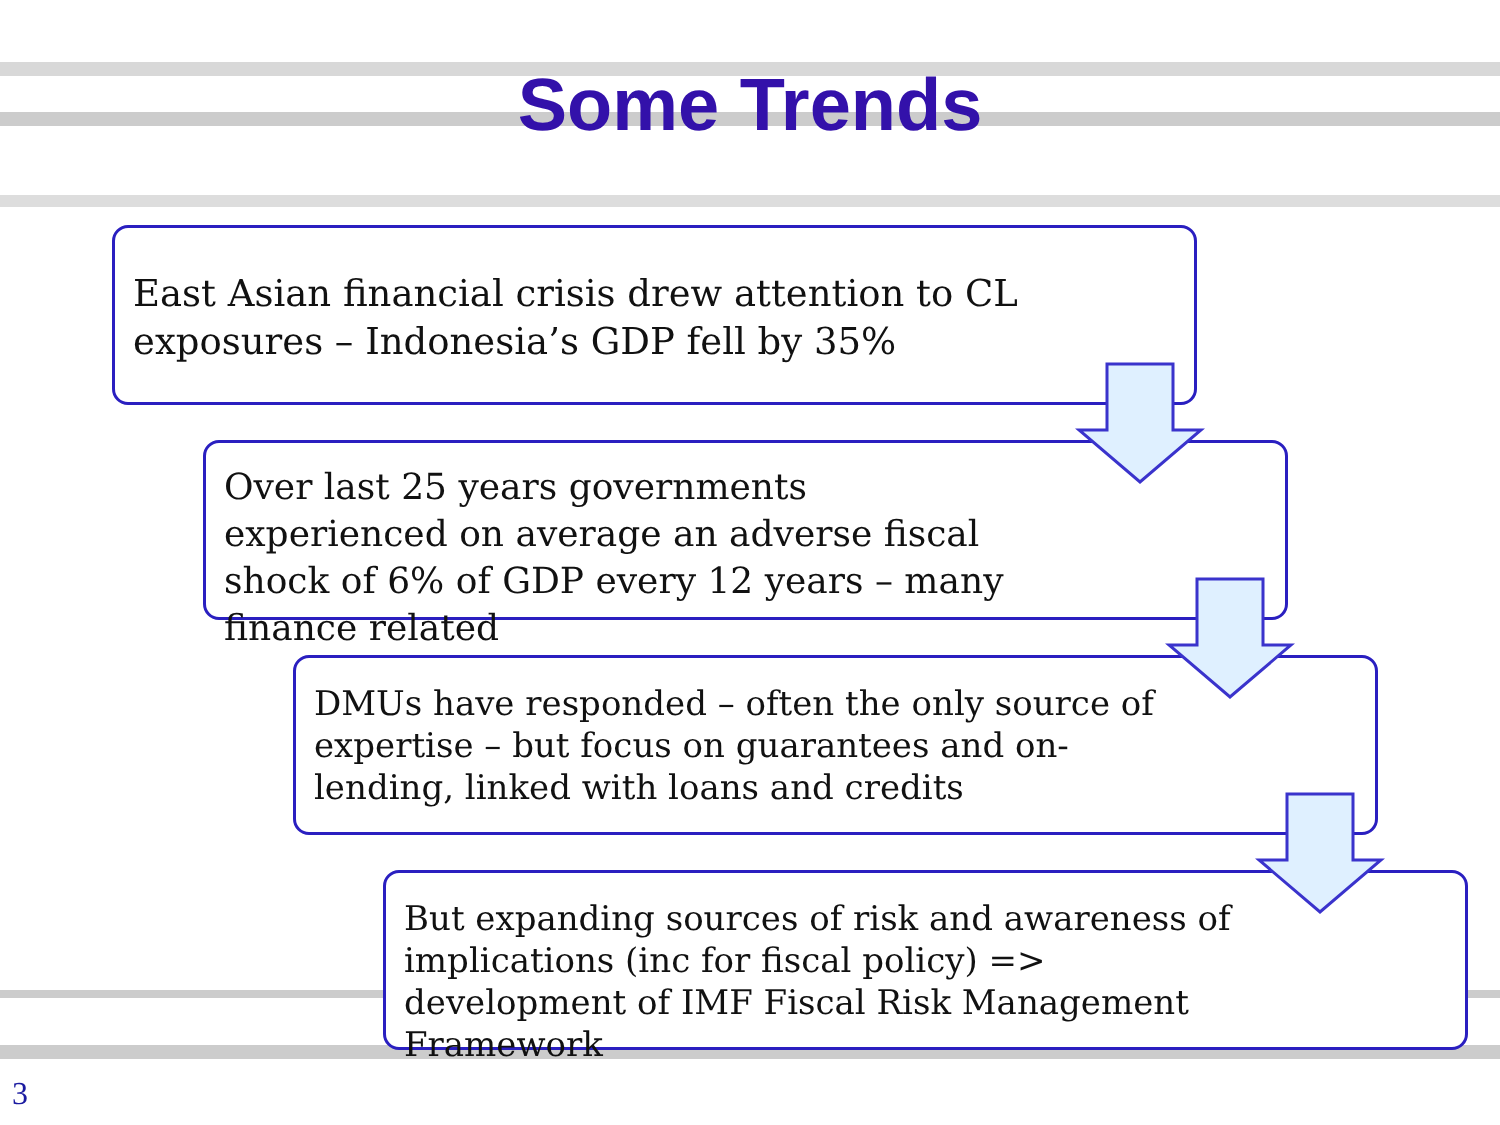Some Trends
East Asian financial crisis drew attention to CL exposures – Indonesia’s GDP fell by 35%
Over last 25 years governments experienced on average an adverse fiscal shock of 6% of GDP every 12 years – many finance related
DMUs have responded – often the only source of expertise – but focus on guarantees and on-lending, linked with loans and credits
But expanding sources of risk and awareness of implications (inc for fiscal policy) => development of IMF Fiscal Risk Management Framework
3